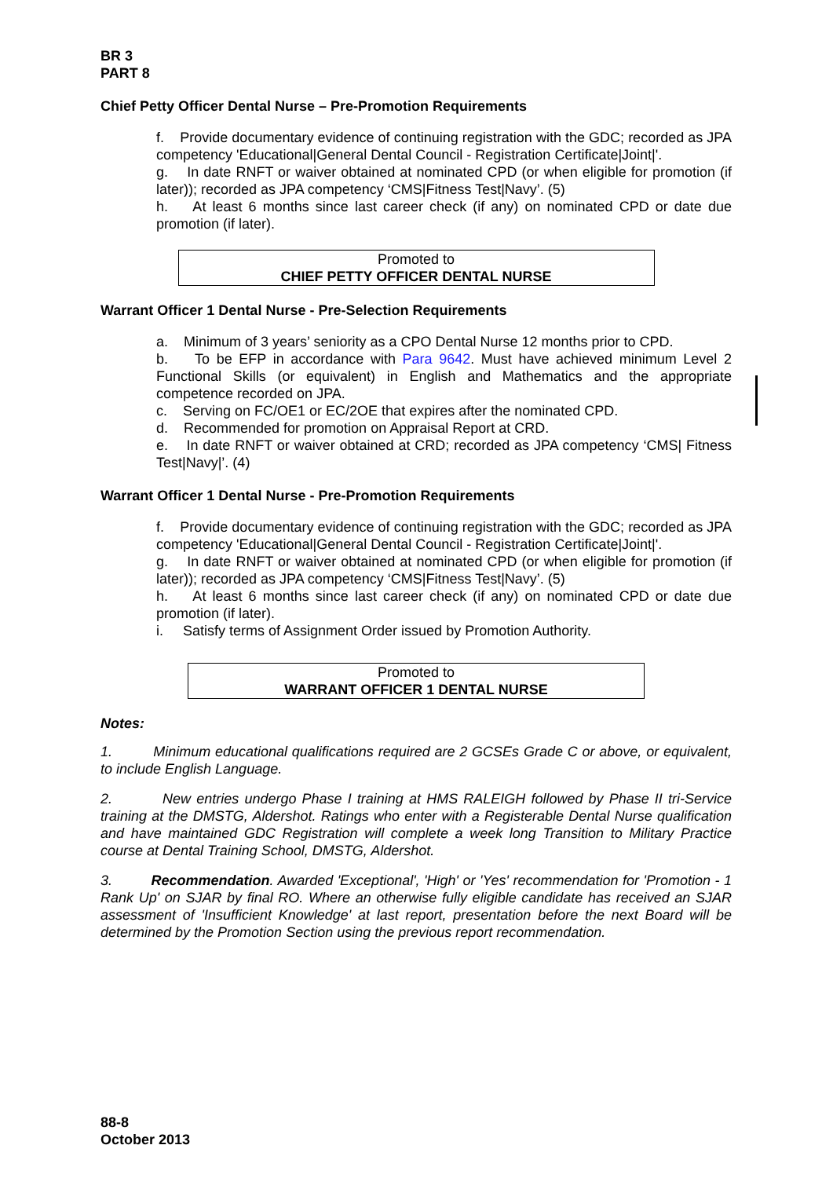BR 3
PART 8
Chief Petty Officer Dental Nurse – Pre-Promotion Requirements
f. Provide documentary evidence of continuing registration with the GDC; recorded as JPA competency 'Educational|General Dental Council - Registration Certificate|Joint|'.
g. In date RNFT or waiver obtained at nominated CPD (or when eligible for promotion (if later)); recorded as JPA competency ‘CMS|Fitness Test|Navy’. (5)
h. At least 6 months since last career check (if any) on nominated CPD or date due promotion (if later).
Promoted to
CHIEF PETTY OFFICER DENTAL NURSE
Warrant Officer 1 Dental Nurse - Pre-Selection Requirements
a. Minimum of 3 years’ seniority as a CPO Dental Nurse 12 months prior to CPD.
b. To be EFP in accordance with Para 9642. Must have achieved minimum Level 2 Functional Skills (or equivalent) in English and Mathematics and the appropriate competence recorded on JPA.
c. Serving on FC/OE1 or EC/2OE that expires after the nominated CPD.
d. Recommended for promotion on Appraisal Report at CRD.
e. In date RNFT or waiver obtained at CRD; recorded as JPA competency ‘CMS| Fitness Test|Navy|’. (4)
Warrant Officer 1 Dental Nurse - Pre-Promotion Requirements
f. Provide documentary evidence of continuing registration with the GDC; recorded as JPA competency 'Educational|General Dental Council - Registration Certificate|Joint|'.
g. In date RNFT or waiver obtained at nominated CPD (or when eligible for promotion (if later)); recorded as JPA competency ‘CMS|Fitness Test|Navy’. (5)
h. At least 6 months since last career check (if any) on nominated CPD or date due promotion (if later).
i. Satisfy terms of Assignment Order issued by Promotion Authority.
Promoted to
WARRANT OFFICER 1 DENTAL NURSE
Notes:
1. Minimum educational qualifications required are 2 GCSEs Grade C or above, or equivalent, to include English Language.
2. New entries undergo Phase I training at HMS RALEIGH followed by Phase II tri-Service training at the DMSTG, Aldershot. Ratings who enter with a Registerable Dental Nurse qualification and have maintained GDC Registration will complete a week long Transition to Military Practice course at Dental Training School, DMSTG, Aldershot.
3. Recommendation. Awarded 'Exceptional', 'High' or 'Yes' recommendation for 'Promotion - 1 Rank Up' on SJAR by final RO. Where an otherwise fully eligible candidate has received an SJAR assessment of 'Insufficient Knowledge' at last report, presentation before the next Board will be determined by the Promotion Section using the previous report recommendation.
88-8
October 2013